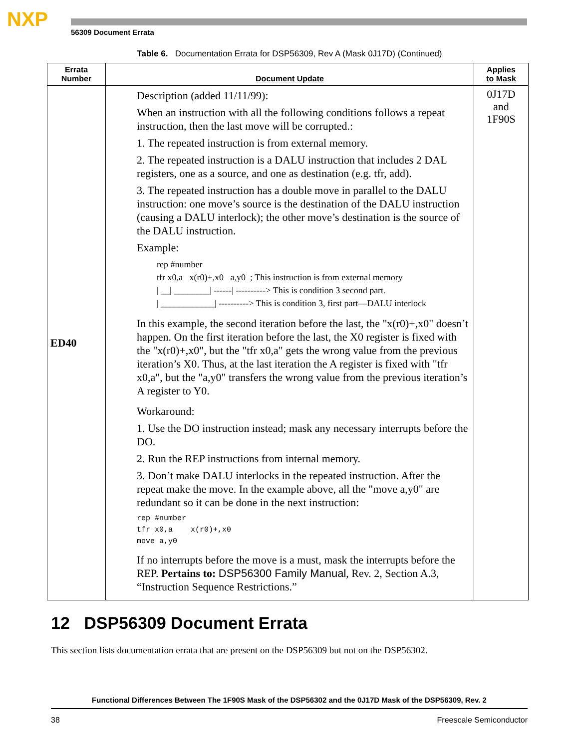NXP
56309 Document Errata
Table 6. Documentation Errata for DSP56309, Rev A (Mask 0J17D) (Continued)
| Errata Number | Document Update | Applies to Mask |
| --- | --- | --- |
| ED40 | Description (added 11/11/99): When an instruction with all the following conditions follows a repeat instruction, then the last move will be corrupted.: 1. The repeated instruction is from external memory. 2. The repeated instruction is a DALU instruction that includes 2 DAL registers, one as a source, and one as destination (e.g. tfr, add). 3. The repeated instruction has a double move in parallel to the DALU instruction: one move’s source is the destination of the DALU instruction (causing a DALU interlock); the other move’s destination is the source of the DALU instruction. Example: rep #number tfr x0,a x(r0)+,x0 a,y0 ; This instruction is from external memory / __/ ________/ ------/ ----------> This is condition 3 second part. / ____________/ ----------> This is condition 3, first part—DALU interlock In this example, the second iteration before the last, the "x(r0)+,x0" doesn’t happen. On the first iteration before the last, the X0 register is fixed with the "x(r0)+,x0", but the "tfr x0,a" gets the wrong value from the previous iteration’s X0. Thus, at the last iteration the A register is fixed with "tfr x0,a", but the "a,y0" transfers the wrong value from the previous iteration’s A register to Y0. Workaround: 1. Use the DO instruction instead; mask any necessary interrupts before the DO. 2. Run the REP instructions from internal memory. 3. Don’t make DALU interlocks in the repeated instruction. After the repeat make the move. In the example above, all the "move a,y0" are redundant so it can be done in the next instruction: rep #number tfr x0,a x(r0)+,x0 move a,y0 If no interrupts before the move is a must, mask the interrupts before the REP. Pertains to: DSP56300 Family Manual , Rev. 2, Section A.3, “Instruction Sequence Restrictions.” | 0J17D and 1F90S |
12 DSP56309 Document Errata
This section lists documentation errata that are present on the DSP56309 but not on the DSP56302.
Functional Differences Between The 1F90S Mask of the DSP56302 and the 0J17D Mask of the DSP56309, Rev. 2
38 Freescale Semiconductor